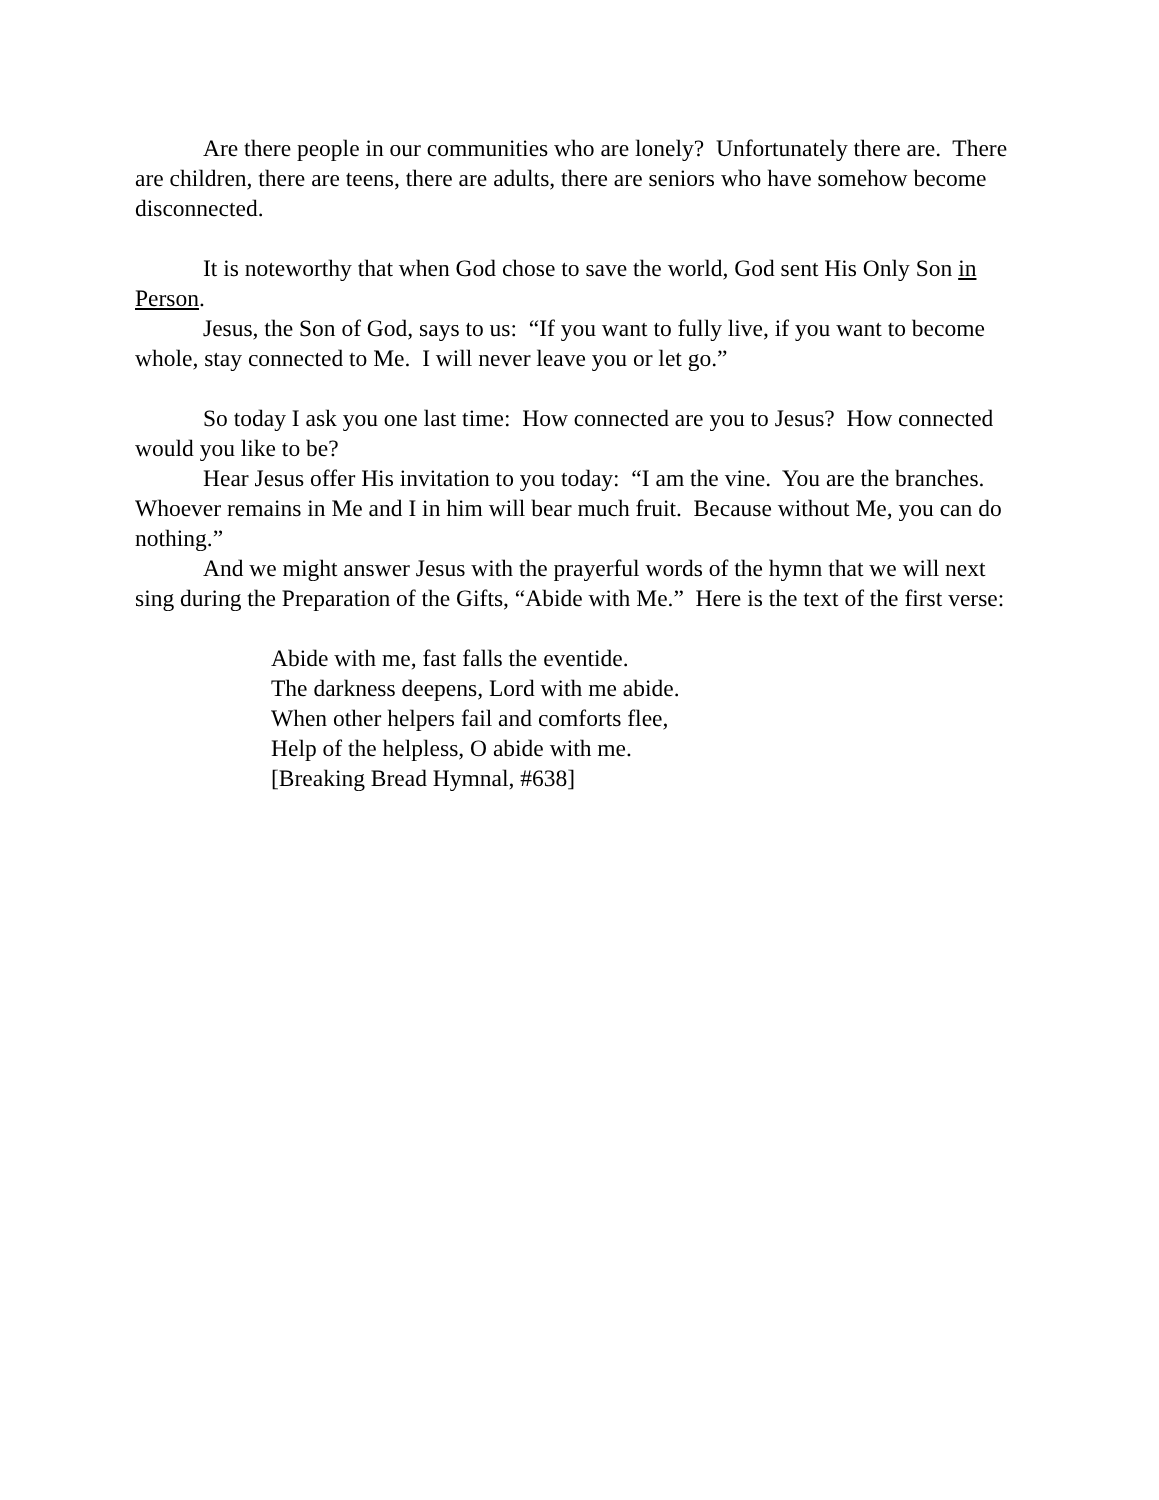Are there people in our communities who are lonely? Unfortunately there are. There are children, there are teens, there are adults, there are seniors who have somehow become disconnected.
It is noteworthy that when God chose to save the world, God sent His Only Son in Person.
Jesus, the Son of God, says to us: “If you want to fully live, if you want to become whole, stay connected to Me. I will never leave you or let go.”
So today I ask you one last time: How connected are you to Jesus? How connected would you like to be?
Hear Jesus offer His invitation to you today: “I am the vine. You are the branches. Whoever remains in Me and I in him will bear much fruit. Because without Me, you can do nothing.”
And we might answer Jesus with the prayerful words of the hymn that we will next sing during the Preparation of the Gifts, “Abide with Me.” Here is the text of the first verse:
Abide with me, fast falls the eventide.
The darkness deepens, Lord with me abide.
When other helpers fail and comforts flee,
Help of the helpless, O abide with me.
[Breaking Bread Hymnal, #638]